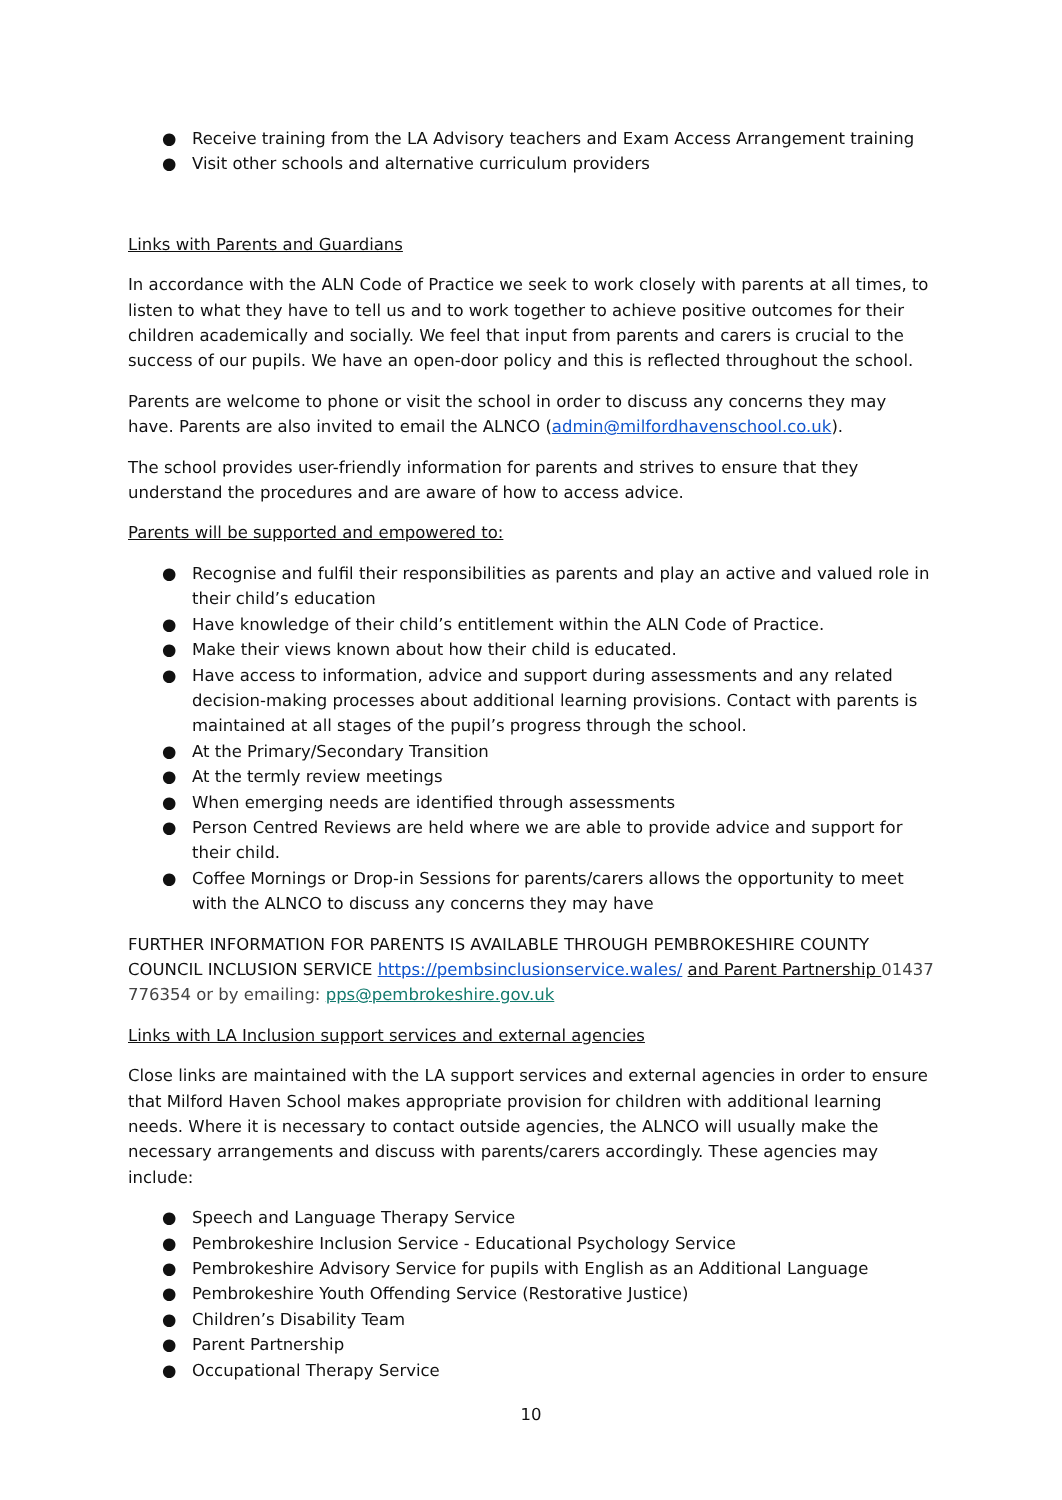● Receive training from the LA Advisory teachers and Exam Access Arrangement training
● Visit other schools and alternative curriculum providers
Links with Parents and Guardians
In accordance with the ALN Code of Practice we seek to work closely with parents at all times, to listen to what they have to tell us and to work together to achieve positive outcomes for their children academically and socially. We feel that input from parents and carers is crucial to the success of our pupils. We have an open-door policy and this is reflected throughout the school.
Parents are welcome to phone or visit the school in order to discuss any concerns they may have. Parents are also invited to email the ALNCO (admin@milfordhavenschool.co.uk).
The school provides user-friendly information for parents and strives to ensure that they understand the procedures and are aware of how to access advice.
Parents will be supported and empowered to:
● Recognise and fulfil their responsibilities as parents and play an active and valued role in their child’s education
● Have knowledge of their child’s entitlement within the ALN Code of Practice.
● Make their views known about how their child is educated.
● Have access to information, advice and support during assessments and any related decision-making processes about additional learning provisions. Contact with parents is maintained at all stages of the pupil’s progress through the school.
● At the Primary/Secondary Transition
● At the termly review meetings
● When emerging needs are identified through assessments
● Person Centred Reviews are held where we are able to provide advice and support for their child.
● Coffee Mornings or Drop-in Sessions for parents/carers allows the opportunity to meet with the ALNCO to discuss any concerns they may have
FURTHER INFORMATION FOR PARENTS IS AVAILABLE THROUGH PEMBROKESHIRE COUNTY COUNCIL INCLUSION SERVICE https://pembsinclusionservice.wales/ and Parent Partnership 01437 776354 or by emailing: pps@pembrokeshire.gov.uk
Links with LA Inclusion support services and external agencies
Close links are maintained with the LA support services and external agencies in order to ensure that Milford Haven School makes appropriate provision for children with additional learning needs. Where it is necessary to contact outside agencies, the ALNCO will usually make the necessary arrangements and discuss with parents/carers accordingly. These agencies may include:
● Speech and Language Therapy Service
● Pembrokeshire Inclusion Service - Educational Psychology Service
● Pembrokeshire Advisory Service for pupils with English as an Additional Language
● Pembrokeshire Youth Offending Service (Restorative Justice)
● Children’s Disability Team
● Parent Partnership
● Occupational Therapy Service
10